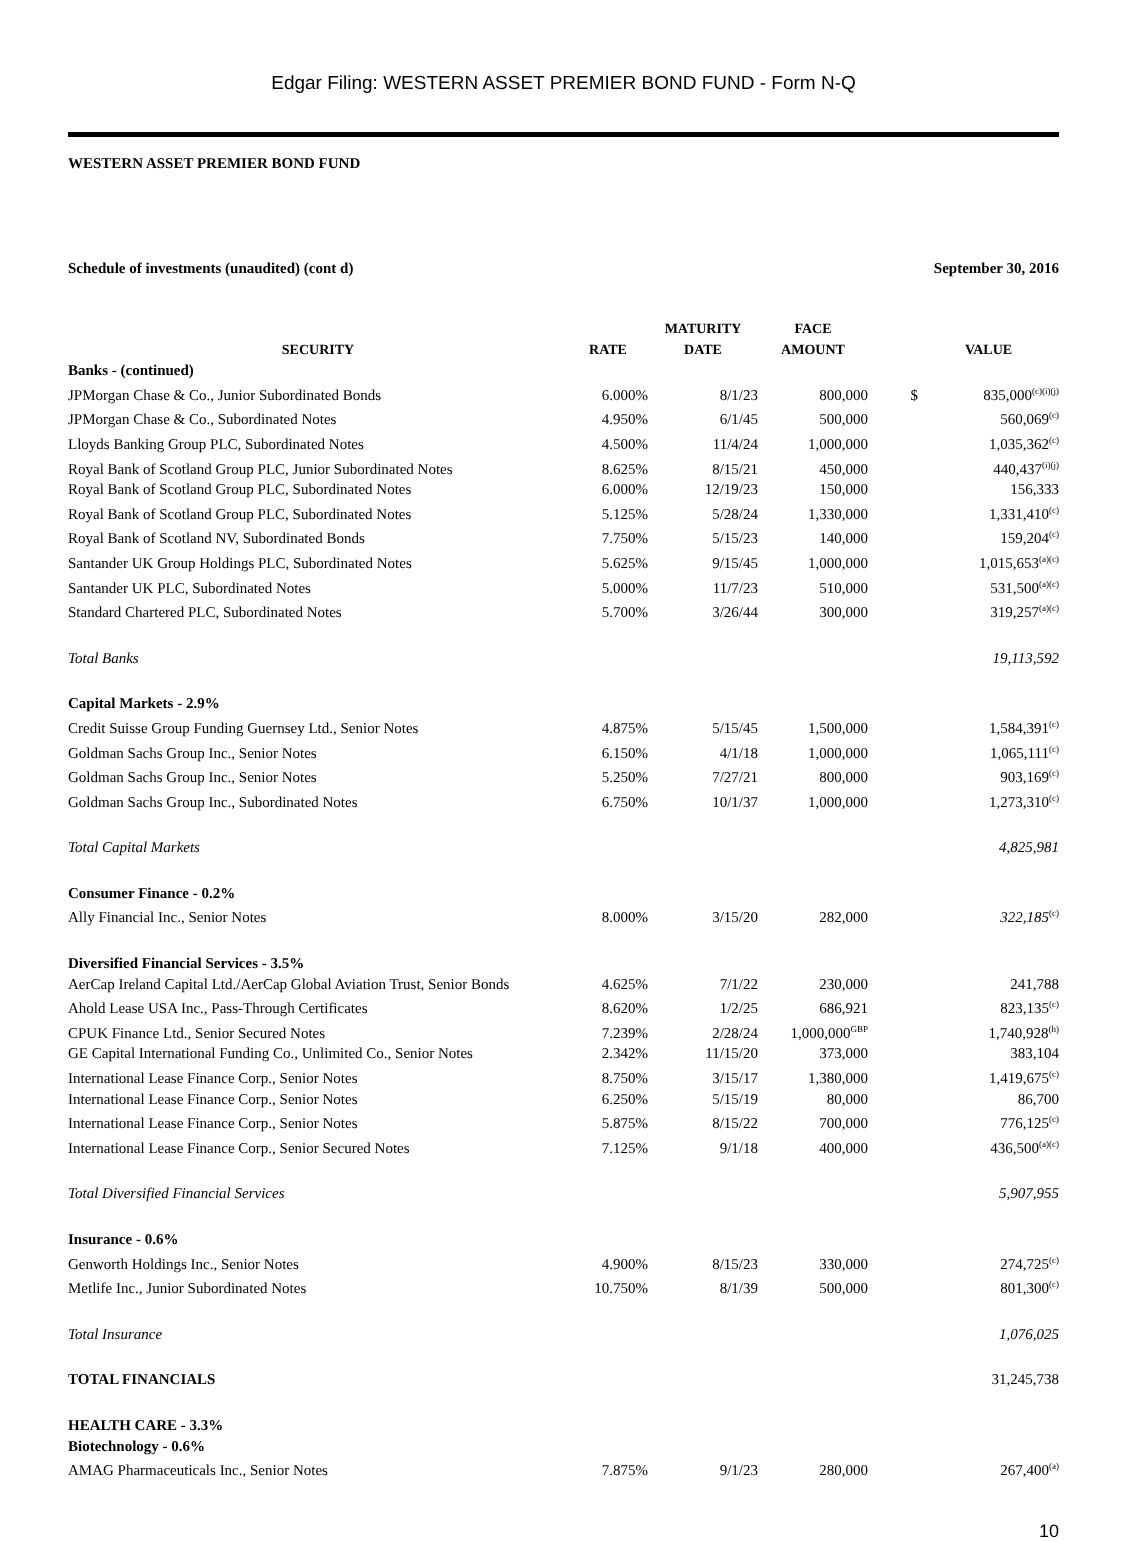Edgar Filing: WESTERN ASSET PREMIER BOND FUND - Form N-Q
WESTERN ASSET PREMIER BOND FUND
Schedule of investments (unaudited) (cont d) September 30, 2016
| SECURITY | RATE | MATURITY DATE | FACE AMOUNT | | VALUE |
| --- | --- | --- | --- | --- | --- |
| Banks - (continued) | | | | | |
| JPMorgan Chase & Co., Junior Subordinated Bonds | 6.000% | 8/1/23 | 800,000 | $ | 835,000<sup>(c)(i)(j)</sup> |
| JPMorgan Chase & Co., Subordinated Notes | 4.950% | 6/1/45 | 500,000 | | 560,069<sup>(c)</sup> |
| Lloyds Banking Group PLC, Subordinated Notes | 4.500% | 11/4/24 | 1,000,000 | | 1,035,362<sup>(c)</sup> |
| Royal Bank of Scotland Group PLC, Junior Subordinated Notes | 8.625% | 8/15/21 | 450,000 | | 440,437<sup>(i)(j)</sup> |
| Royal Bank of Scotland Group PLC, Subordinated Notes | 6.000% | 12/19/23 | 150,000 | | 156,333 |
| Royal Bank of Scotland Group PLC, Subordinated Notes | 5.125% | 5/28/24 | 1,330,000 | | 1,331,410<sup>(c)</sup> |
| Royal Bank of Scotland NV, Subordinated Bonds | 7.750% | 5/15/23 | 140,000 | | 159,204<sup>(c)</sup> |
| Santander UK Group Holdings PLC, Subordinated Notes | 5.625% | 9/15/45 | 1,000,000 | | 1,015,653<sup>(a)(c)</sup> |
| Santander UK PLC, Subordinated Notes | 5.000% | 11/7/23 | 510,000 | | 531,500<sup>(a)(c)</sup> |
| Standard Chartered PLC, Subordinated Notes | 5.700% | 3/26/44 | 300,000 | | 319,257<sup>(a)(c)</sup> |
| Total Banks | | | | | 19,113,592 |
| Capital Markets - 2.9% | | | | | |
| Credit Suisse Group Funding Guernsey Ltd., Senior Notes | 4.875% | 5/15/45 | 1,500,000 | | 1,584,391<sup>(c)</sup> |
| Goldman Sachs Group Inc., Senior Notes | 6.150% | 4/1/18 | 1,000,000 | | 1,065,111<sup>(c)</sup> |
| Goldman Sachs Group Inc., Senior Notes | 5.250% | 7/27/21 | 800,000 | | 903,169<sup>(c)</sup> |
| Goldman Sachs Group Inc., Subordinated Notes | 6.750% | 10/1/37 | 1,000,000 | | 1,273,310<sup>(c)</sup> |
| Total Capital Markets | | | | | 4,825,981 |
| Consumer Finance - 0.2% | | | | | |
| Ally Financial Inc., Senior Notes | 8.000% | 3/15/20 | 282,000 | | 322,185<sup>(c)</sup> |
| Diversified Financial Services - 3.5% | | | | | |
| AerCap Ireland Capital Ltd./AerCap Global Aviation Trust, Senior Bonds | 4.625% | 7/1/22 | 230,000 | | 241,788 |
| Ahold Lease USA Inc., Pass-Through Certificates | 8.620% | 1/2/25 | 686,921 | | 823,135<sup>(c)</sup> |
| CPUK Finance Ltd., Senior Secured Notes | 7.239% | 2/28/24 | 1,000,000<sup>GBP</sup> | | 1,740,928<sup>(h)</sup> |
| GE Capital International Funding Co., Unlimited Co., Senior Notes | 2.342% | 11/15/20 | 373,000 | | 383,104 |
| International Lease Finance Corp., Senior Notes | 8.750% | 3/15/17 | 1,380,000 | | 1,419,675<sup>(c)</sup> |
| International Lease Finance Corp., Senior Notes | 6.250% | 5/15/19 | 80,000 | | 86,700 |
| International Lease Finance Corp., Senior Notes | 5.875% | 8/15/22 | 700,000 | | 776,125<sup>(c)</sup> |
| International Lease Finance Corp., Senior Secured Notes | 7.125% | 9/1/18 | 400,000 | | 436,500<sup>(a)(c)</sup> |
| Total Diversified Financial Services | | | | | 5,907,955 |
| Insurance - 0.6% | | | | | |
| Genworth Holdings Inc., Senior Notes | 4.900% | 8/15/23 | 330,000 | | 274,725<sup>(c)</sup> |
| Metlife Inc., Junior Subordinated Notes | 10.750% | 8/1/39 | 500,000 | | 801,300<sup>(c)</sup> |
| Total Insurance | | | | | 1,076,025 |
| TOTAL FINANCIALS | | | | | 31,245,738 |
| HEALTH CARE - 3.3% | | | | | |
| Biotechnology - 0.6% | | | | | |
| AMAG Pharmaceuticals Inc., Senior Notes | 7.875% | 9/1/23 | 280,000 | | 267,400<sup>(a)</sup> |
10